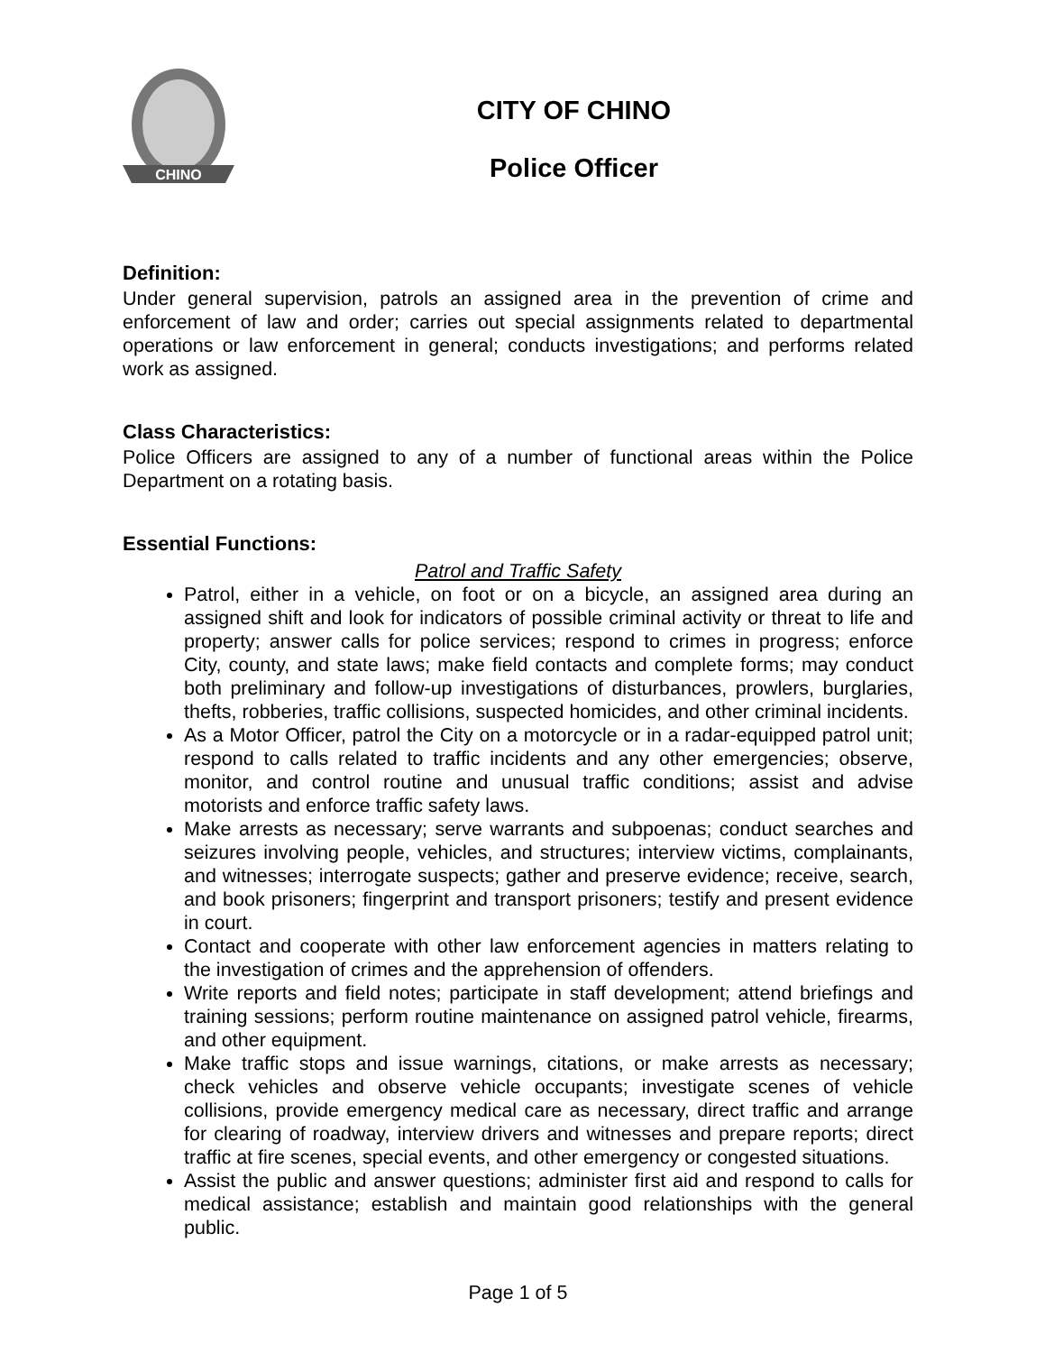CHINO
CITY OF CHINO
Police Officer
Definition:
Under general supervision, patrols an assigned area in the prevention of crime and enforcement of law and order; carries out special assignments related to departmental operations or law enforcement in general; conducts investigations; and performs related work as assigned.
Class Characteristics:
Police Officers are assigned to any of a number of functional areas within the Police Department on a rotating basis.
Essential Functions:
Patrol and Traffic Safety
Patrol, either in a vehicle, on foot or on a bicycle, an assigned area during an assigned shift and look for indicators of possible criminal activity or threat to life and property; answer calls for police services; respond to crimes in progress; enforce City, county, and state laws; make field contacts and complete forms; may conduct both preliminary and follow-up investigations of disturbances, prowlers, burglaries, thefts, robberies, traffic collisions, suspected homicides, and other criminal incidents.
As a Motor Officer, patrol the City on a motorcycle or in a radar-equipped patrol unit; respond to calls related to traffic incidents and any other emergencies; observe, monitor, and control routine and unusual traffic conditions; assist and advise motorists and enforce traffic safety laws.
Make arrests as necessary; serve warrants and subpoenas; conduct searches and seizures involving people, vehicles, and structures; interview victims, complainants, and witnesses; interrogate suspects; gather and preserve evidence; receive, search, and book prisoners; fingerprint and transport prisoners; testify and present evidence in court.
Contact and cooperate with other law enforcement agencies in matters relating to the investigation of crimes and the apprehension of offenders.
Write reports and field notes; participate in staff development; attend briefings and training sessions; perform routine maintenance on assigned patrol vehicle, firearms, and other equipment.
Make traffic stops and issue warnings, citations, or make arrests as necessary; check vehicles and observe vehicle occupants; investigate scenes of vehicle collisions, provide emergency medical care as necessary, direct traffic and arrange for clearing of roadway, interview drivers and witnesses and prepare reports; direct traffic at fire scenes, special events, and other emergency or congested situations.
Assist the public and answer questions; administer first aid and respond to calls for medical assistance; establish and maintain good relationships with the general public.
Page 1 of 5